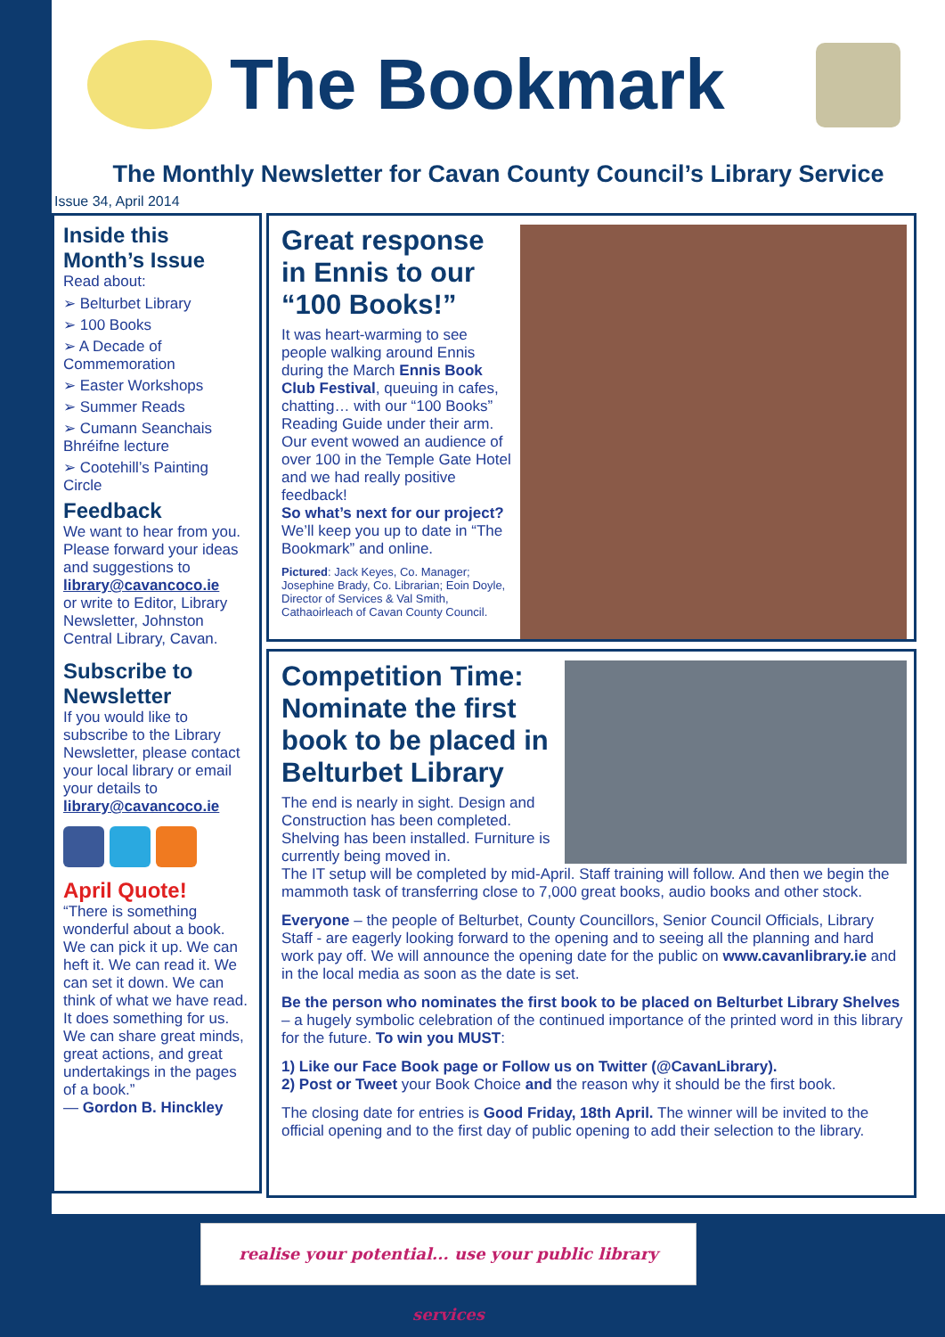The Bookmark
The Monthly Newsletter for Cavan County Council’s Library Service
Issue 34, April 2014
Inside this Month’s Issue
Read about:
➢ Belturbet Library
➢ 100 Books
➢ A Decade of Commemoration
➢ Easter Workshops
➢ Summer Reads
➢ Cumann Seanchais Bhréifne lecture
➢ Cootehill’s Painting Circle
Feedback
We want to hear from you. Please forward your ideas and suggestions to library@cavancoco.ie
or write to Editor, Library Newsletter, Johnston Central Library, Cavan.
Subscribe to Newsletter
If you would like to subscribe to the Library Newsletter, please contact your local library or email your details to library@cavancoco.ie
April Quote!
“There is something wonderful about a book. We can pick it up. We can heft it. We can read it. We can set it down. We can think of what we have read. It does something for us. We can share great minds, great actions, and great undertakings in the pages of a book.”
― Gordon B. Hinckley
Great response in Ennis to our “100 Books!”
It was heart-warming to see people walking around Ennis during the March Ennis Book Club Festival, queuing in cafes, chatting… with our “100 Books” Reading Guide under their arm. Our event wowed an audience of over 100 in the Temple Gate Hotel and we had really positive feedback!
So what’s next for our project? We’ll keep you up to date in “The Bookmark” and online.
Pictured: Jack Keyes, Co. Manager; Josephine Brady, Co. Librarian; Eoin Doyle, Director of Services & Val Smith, Cathaoirleach of Cavan County Council.
Competition Time: Nominate the first book to be placed in Belturbet Library
The end is nearly in sight. Design and Construction has been completed. Shelving has been installed. Furniture is currently being moved in.
The IT setup will be completed by mid-April. Staff training will follow. And then we begin the mammoth task of transferring close to 7,000 great books, audio books and other stock.
Everyone – the people of Belturbet, County Councillors, Senior Council Officials, Library Staff - are eagerly looking forward to the opening and to seeing all the planning and hard work pay off. We will announce the opening date for the public on www.cavanlibrary.ie and in the local media as soon as the date is set.
Be the person who nominates the first book to be placed on Belturbet Library Shelves – a hugely symbolic celebration of the continued importance of the printed word in this library for the future. To win you MUST:
1) Like our Face Book page or Follow us on Twitter (@CavanLibrary).
2) Post or Tweet your Book Choice and the reason why it should be the first book.
The closing date for entries is Good Friday, 18th April. The winner will be invited to the official opening and to the first day of public opening to add their selection to the library.
realise your potential... use your public library services